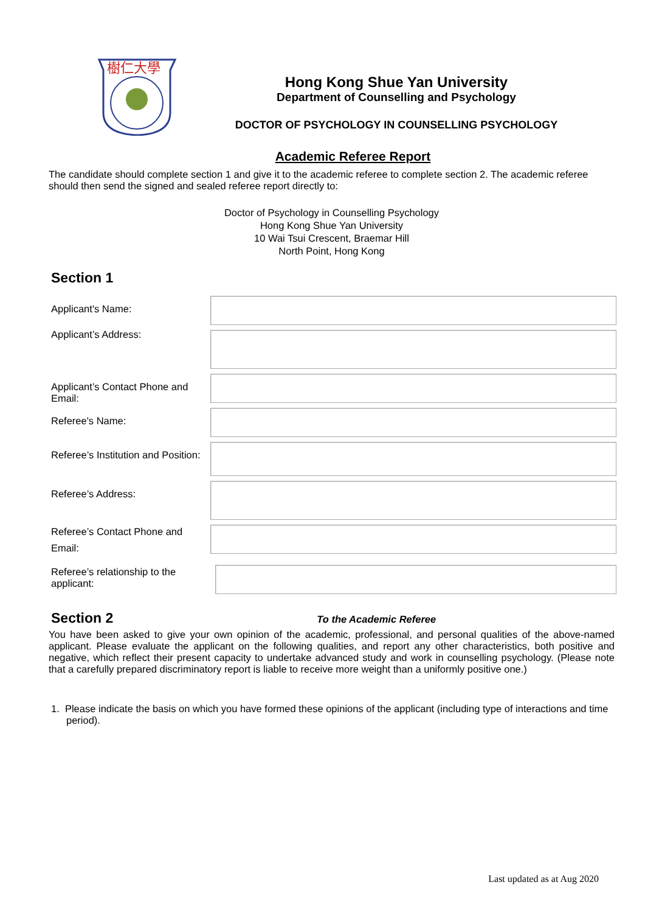樹仁大學
Hong Kong Shue Yan University
Department of Counselling and Psychology
DOCTOR OF PSYCHOLOGY IN COUNSELLING PSYCHOLOGY
Academic Referee Report
The candidate should complete section 1 and give it to the academic referee to complete section 2. The academic referee should then send the signed and sealed referee report directly to:
Doctor of Psychology in Counselling Psychology
Hong Kong Shue Yan University
10 Wai Tsui Crescent, Braemar Hill
North Point, Hong Kong
Section 1
| Applicant's Name: | |
| Applicant’s Address: | |
| Applicant’s Contact Phone and Email: | |
| Referee's Name: | |
| Referee’s Institution and Position: | |
| Referee’s Address: | |
| Referee’s Contact Phone and Email: | |
| Referee’s relationship to the applicant: | |
Section 2
To the Academic Referee
You have been asked to give your own opinion of the academic, professional, and personal qualities of the above-named applicant. Please evaluate the applicant on the following qualities, and report any other characteristics, both positive and negative, which reflect their present capacity to undertake advanced study and work in counselling psychology. (Please note that a carefully prepared discriminatory report is liable to receive more weight than a uniformly positive one.)
1. Please indicate the basis on which you have formed these opinions of the applicant (including type of interactions and time period).
Last updated as at Aug 2020